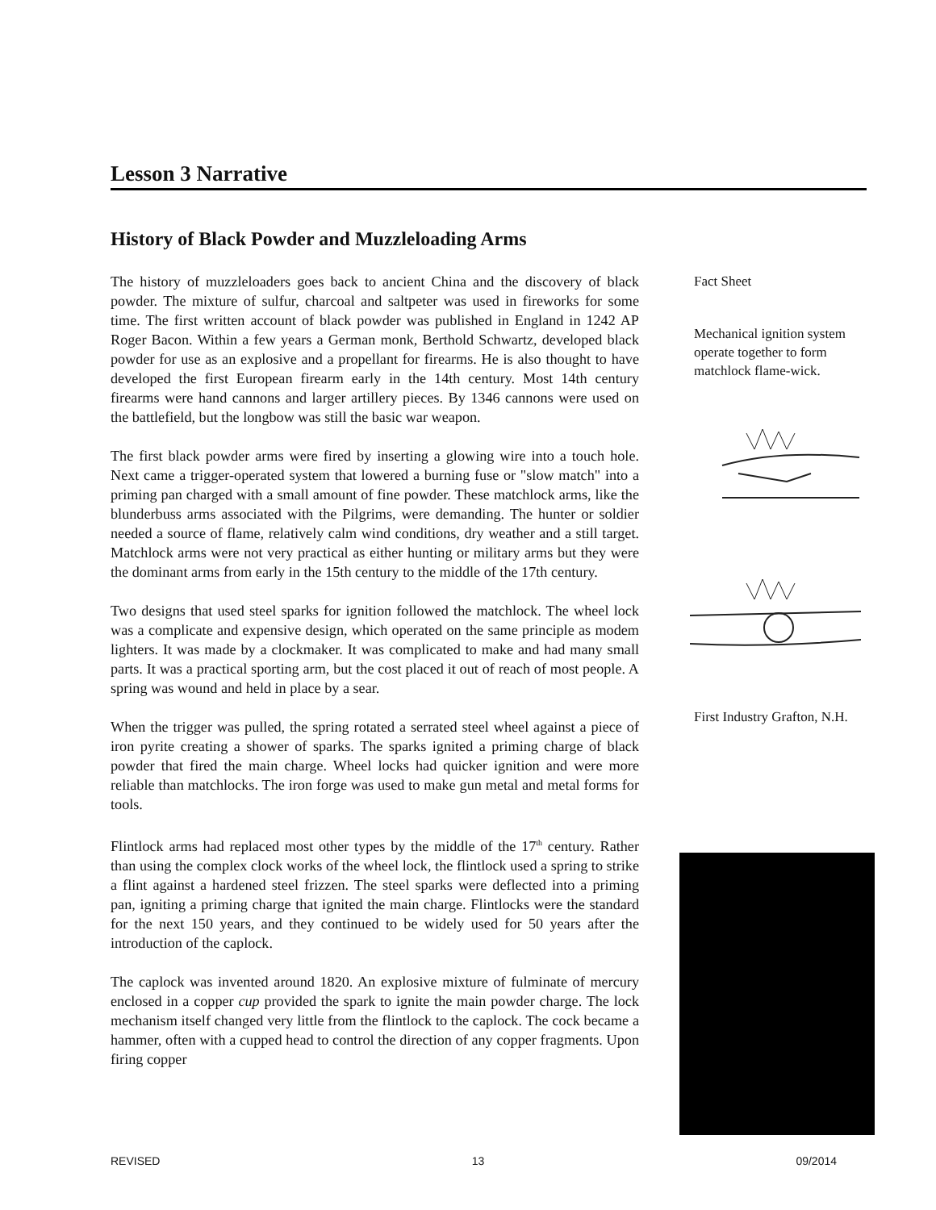Lesson 3 Narrative
History of Black Powder and Muzzleloading Arms
The history of muzzleloaders goes back to ancient China and the discovery of black powder. The mixture of sulfur, charcoal and saltpeter was used in fireworks for some time. The first written account of black powder was published in England in 1242 AP Roger Bacon. Within a few years a German monk, Berthold Schwartz, developed black powder for use as an explosive and a propellant for firearms. He is also thought to have developed the first European firearm early in the 14th century. Most 14th century firearms were hand cannons and larger artillery pieces. By 1346 cannons were used on the battlefield, but the longbow was still the basic war weapon.
The first black powder arms were fired by inserting a glowing wire into a touch hole. Next came a trigger-operated system that lowered a burning fuse or "slow match" into a priming pan charged with a small amount of fine powder. These matchlock arms, like the blunderbuss arms associated with the Pilgrims, were demanding. The hunter or soldier needed a source of flame, relatively calm wind conditions, dry weather and a still target. Matchlock arms were not very practical as either hunting or military arms but they were the dominant arms from early in the 15th century to the middle of the 17th century.
Two designs that used steel sparks for ignition followed the matchlock. The wheel lock was a complicate and expensive design, which operated on the same principle as modem lighters. It was made by a clockmaker. It was complicated to make and had many small parts. It was a practical sporting arm, but the cost placed it out of reach of most people. A spring was wound and held in place by a sear.
When the trigger was pulled, the spring rotated a serrated steel wheel against a piece of iron pyrite creating a shower of sparks. The sparks ignited a priming charge of black powder that fired the main charge. Wheel locks had quicker ignition and were more reliable than matchlocks. The iron forge was used to make gun metal and metal forms for tools.
Flintlock arms had replaced most other types by the middle of the 17<sup>th</sup> century. Rather than using the complex clock works of the wheel lock, the flintlock used a spring to strike a flint against a hardened steel frizzen. The steel sparks were deflected into a priming pan, igniting a priming charge that ignited the main charge. Flintlocks were the standard for the next 150 years, and they continued to be widely used for 50 years after the introduction of the caplock.
The caplock was invented around 1820. An explosive mixture of fulminate of mercury enclosed in a copper cup provided the spark to ignite the main powder charge. The lock mechanism itself changed very little from the flintlock to the caplock. The cock became a hammer, often with a cupped head to control the direction of any copper fragments. Upon firing copper
Fact Sheet
Mechanical ignition system operate together to form matchlock flame-wick.
First Industry Grafton, N.H.
REVISED 13 09/2014